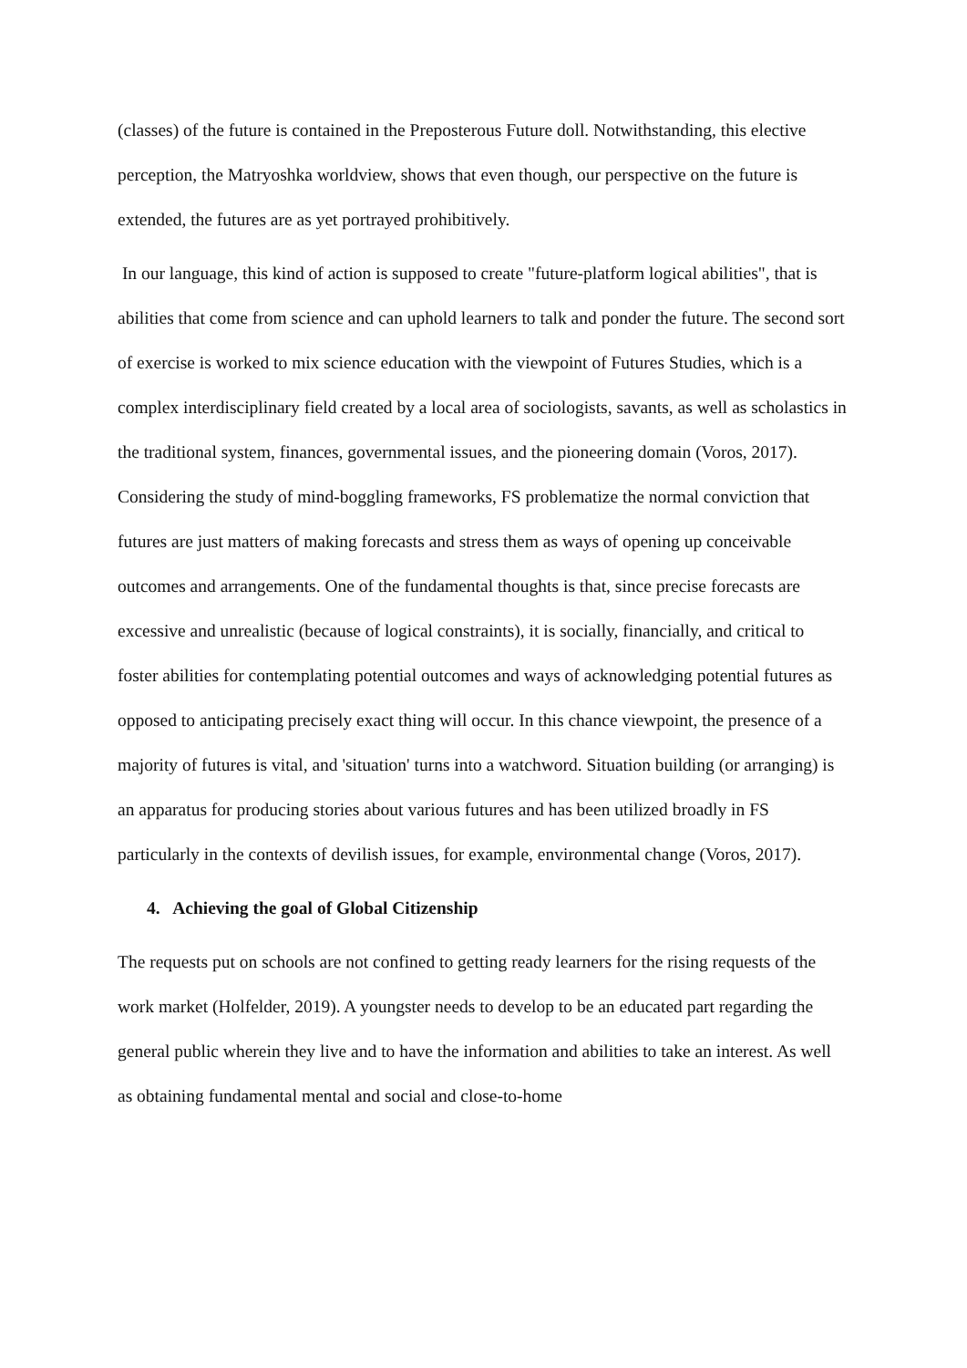(classes) of the future is contained in the Preposterous Future doll. Notwithstanding, this elective perception, the Matryoshka worldview, shows that even though, our perspective on the future is extended, the futures are as yet portrayed prohibitively.
In our language, this kind of action is supposed to create "future-platform logical abilities", that is abilities that come from science and can uphold learners to talk and ponder the future. The second sort of exercise is worked to mix science education with the viewpoint of Futures Studies, which is a complex interdisciplinary field created by a local area of sociologists, savants, as well as scholastics in the traditional system, finances, governmental issues, and the pioneering domain (Voros, 2017). Considering the study of mind-boggling frameworks, FS problematize the normal conviction that futures are just matters of making forecasts and stress them as ways of opening up conceivable outcomes and arrangements. One of the fundamental thoughts is that, since precise forecasts are excessive and unrealistic (because of logical constraints), it is socially, financially, and critical to foster abilities for contemplating potential outcomes and ways of acknowledging potential futures as opposed to anticipating precisely exact thing will occur. In this chance viewpoint, the presence of a majority of futures is vital, and 'situation' turns into a watchword. Situation building (or arranging) is an apparatus for producing stories about various futures and has been utilized broadly in FS particularly in the contexts of devilish issues, for example, environmental change (Voros, 2017).
4. Achieving the goal of Global Citizenship
The requests put on schools are not confined to getting ready learners for the rising requests of the work market (Holfelder, 2019). A youngster needs to develop to be an educated part regarding the general public wherein they live and to have the information and abilities to take an interest. As well as obtaining fundamental mental and social and close-to-home